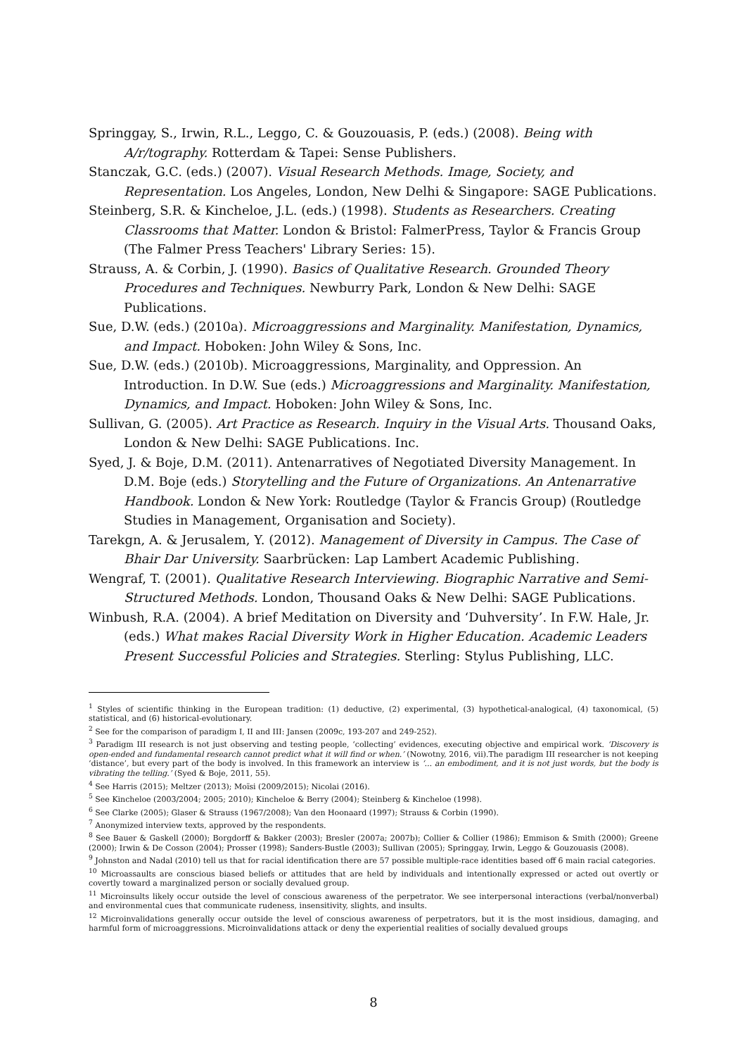Springgay, S., Irwin, R.L., Leggo, C. & Gouzouasis, P. (eds.) (2008). Being with A/r/tography. Rotterdam & Tapei: Sense Publishers.
Stanczak, G.C. (eds.) (2007). Visual Research Methods. Image, Society, and Representation. Los Angeles, London, New Delhi & Singapore: SAGE Publications.
Steinberg, S.R. & Kincheloe, J.L. (eds.) (1998). Students as Researchers. Creating Classrooms that Matter. London & Bristol: FalmerPress, Taylor & Francis Group (The Falmer Press Teachers' Library Series: 15).
Strauss, A. & Corbin, J. (1990). Basics of Qualitative Research. Grounded Theory Procedures and Techniques. Newburry Park, London & New Delhi: SAGE Publications.
Sue, D.W. (eds.) (2010a). Microaggressions and Marginality. Manifestation, Dynamics, and Impact. Hoboken: John Wiley & Sons, Inc.
Sue, D.W. (eds.) (2010b). Microaggressions, Marginality, and Oppression. An Introduction. In D.W. Sue (eds.) Microaggressions and Marginality. Manifestation, Dynamics, and Impact. Hoboken: John Wiley & Sons, Inc.
Sullivan, G. (2005). Art Practice as Research. Inquiry in the Visual Arts. Thousand Oaks, London & New Delhi: SAGE Publications. Inc.
Syed, J. & Boje, D.M. (2011). Antenarratives of Negotiated Diversity Management. In D.M. Boje (eds.) Storytelling and the Future of Organizations. An Antenarrative Handbook. London & New York: Routledge (Taylor & Francis Group) (Routledge Studies in Management, Organisation and Society).
Tarekgn, A. & Jerusalem, Y. (2012). Management of Diversity in Campus. The Case of Bhair Dar University. Saarbrücken: Lap Lambert Academic Publishing.
Wengraf, T. (2001). Qualitative Research Interviewing. Biographic Narrative and Semi-Structured Methods. London, Thousand Oaks & New Delhi: SAGE Publications.
Winbush, R.A. (2004). A brief Meditation on Diversity and ‘Duhversity’. In F.W. Hale, Jr. (eds.) What makes Racial Diversity Work in Higher Education. Academic Leaders Present Successful Policies and Strategies. Sterling: Stylus Publishing, LLC.
<sup>1</sup> Styles of scientific thinking in the European tradition: (1) deductive, (2) experimental, (3) hypothetical-analogical, (4) taxonomical, (5) statistical, and (6) historical-evolutionary.
<sup>2</sup> See for the comparison of paradigm I, II and III: Jansen (2009c, 193-207 and 249-252).
<sup>3</sup> Paradigm III research is not just observing and testing people, ‘collecting’ evidences, executing objective and empirical work. ‘Discovery is open-ended and fundamental research cannot predict what it will find or when.’ (Nowotny, 2016, vii).The paradigm III researcher is not keeping ‘distance’, but every part of the body is involved. In this framework an interview is ‘... an embodiment, and it is not just words, but the body is vibrating the telling.’ (Syed & Boje, 2011, 55).
<sup>4</sup> See Harris (2015); Meltzer (2013); Moïsi (2009/2015); Nicolai (2016).
<sup>5</sup> See Kincheloe (2003/2004; 2005; 2010); Kincheloe & Berry (2004); Steinberg & Kincheloe (1998).
<sup>6</sup> See Clarke (2005); Glaser & Strauss (1967/2008); Van den Hoonaard (1997); Strauss & Corbin (1990).
<sup>7</sup> Anonymized interview texts, approved by the respondents.
<sup>8</sup> See Bauer & Gaskell (2000); Borgdorff & Bakker (2003); Bresler (2007a; 2007b); Collier & Collier (1986); Emmison & Smith (2000); Greene (2000); Irwin & De Cosson (2004); Prosser (1998); Sanders-Bustle (2003); Sullivan (2005); Springgay, Irwin, Leggo & Gouzouasis (2008).
<sup>9</sup> Johnston and Nadal (2010) tell us that for racial identification there are 57 possible multiple-race identities based off 6 main racial categories.
<sup>10</sup> Microassaults are conscious biased beliefs or attitudes that are held by individuals and intentionally expressed or acted out overtly or covertly toward a marginalized person or socially devalued group.
<sup>11</sup> Microinsults likely occur outside the level of conscious awareness of the perpetrator. We see interpersonal interactions (verbal/nonverbal) and environmental cues that communicate rudeness, insensitivity, slights, and insults.
<sup>12</sup> Microinvalidations generally occur outside the level of conscious awareness of perpetrators, but it is the most insidious, damaging, and harmful form of microaggressions. Microinvalidations attack or deny the experiential realities of socially devalued groups
8